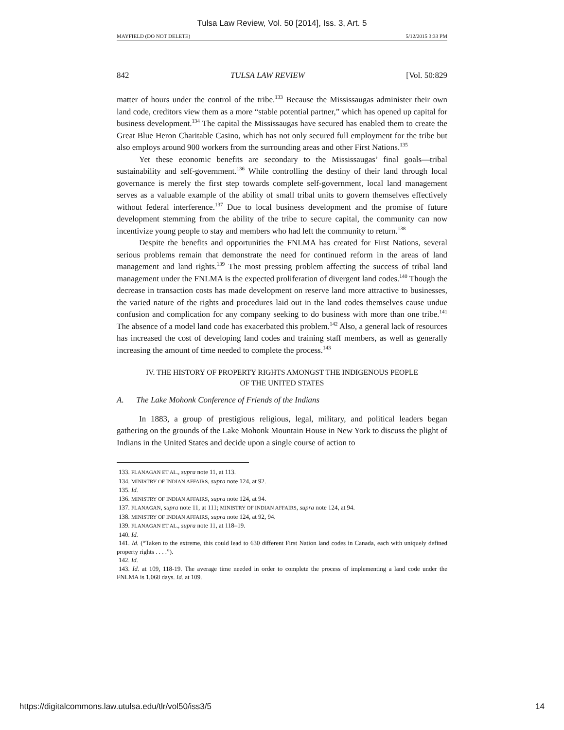Tulsa Law Review, Vol. 50 [2014], Iss. 3, Art. 5
MAYFIELD (DO NOT DELETE) 5/12/2015 3:33 PM
842 TULSA LAW REVIEW [Vol. 50:829
matter of hours under the control of the tribe.<sup>133</sup> Because the Mississaugas administer their own land code, creditors view them as a more “stable potential partner,” which has opened up capital for business development.<sup>134</sup> The capital the Mississaugas have secured has enabled them to create the Great Blue Heron Charitable Casino, which has not only secured full employment for the tribe but also employs around 900 workers from the surrounding areas and other First Nations.<sup>135</sup>
Yet these economic benefits are secondary to the Mississaugas’ final goals—tribal sustainability and self-government.<sup>136</sup> While controlling the destiny of their land through local governance is merely the first step towards complete self-government, local land management serves as a valuable example of the ability of small tribal units to govern themselves effectively without federal interference.<sup>137</sup> Due to local business development and the promise of future development stemming from the ability of the tribe to secure capital, the community can now incentivize young people to stay and members who had left the community to return.<sup>138</sup>
Despite the benefits and opportunities the FNLMA has created for First Nations, several serious problems remain that demonstrate the need for continued reform in the areas of land management and land rights.<sup>139</sup> The most pressing problem affecting the success of tribal land management under the FNLMA is the expected proliferation of divergent land codes.<sup>140</sup> Though the decrease in transaction costs has made development on reserve land more attractive to businesses, the varied nature of the rights and procedures laid out in the land codes themselves cause undue confusion and complication for any company seeking to do business with more than one tribe.<sup>141</sup> The absence of a model land code has exacerbated this problem.<sup>142</sup> Also, a general lack of resources has increased the cost of developing land codes and training staff members, as well as generally increasing the amount of time needed to complete the process.<sup>143</sup>
IV. THE HISTORY OF PROPERTY RIGHTS AMONGST THE INDIGENOUS PEOPLE
OF THE UNITED STATES
A. The Lake Mohonk Conference of Friends of the Indians
In 1883, a group of prestigious religious, legal, military, and political leaders began gathering on the grounds of the Lake Mohonk Mountain House in New York to discuss the plight of Indians in the United States and decide upon a single course of action to
133. FLANAGAN ET AL., supra note 11, at 113.
134. MINISTRY OF INDIAN AFFAIRS, supra note 124, at 92.
135. Id.
136. MINISTRY OF INDIAN AFFAIRS, supra note 124, at 94.
137. FLANAGAN, supra note 11, at 111; MINISTRY OF INDIAN AFFAIRS, supra note 124, at 94.
138. MINISTRY OF INDIAN AFFAIRS, supra note 124, at 92, 94.
139. FLANAGAN ET AL., supra note 11, at 118–19.
140. Id.
141. Id. (“Taken to the extreme, this could lead to 630 different First Nation land codes in Canada, each with uniquely defined property rights . . . .”).
142. Id.
143. Id. at 109, 118-19. The average time needed in order to complete the process of implementing a land code under the FNLMA is 1,068 days. Id. at 109.
https://digitalcommons.law.utulsa.edu/tlr/vol50/iss3/5 14